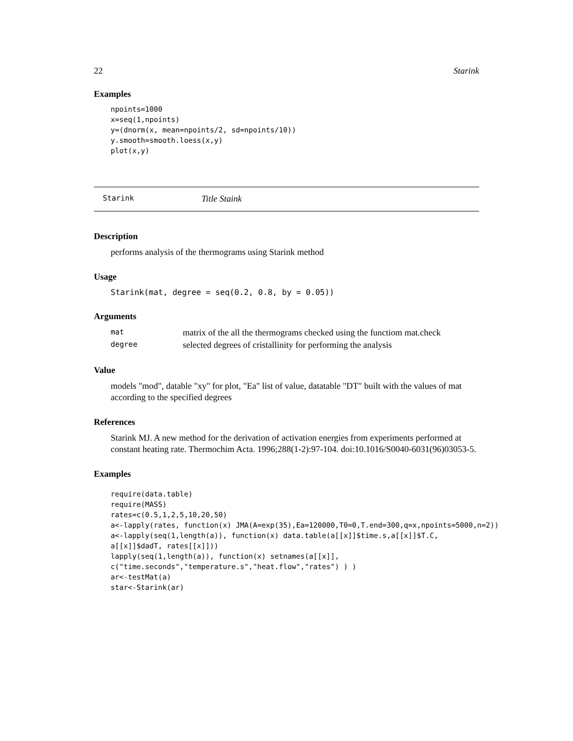22 Starink
Examples
npoints=1000
x=seq(1,npoints)
y=(dnorm(x, mean=npoints/2, sd=npoints/10))
y.smooth=smooth.loess(x,y)
plot(x,y)
Starink Title Staink
Description
performs analysis of the thermograms using Starink method
Usage
Starink(mat, degree = seq(0.2, 0.8, by = 0.05))
Arguments
| mat | matrix of the all the thermograms checked using the functiom mat.check |
| degree | selected degrees of cristallinity for performing the analysis |
Value
models "mod", datable "xy" for plot, "Ea" list of value, datatable "DT" built with the values of mat according to the specified degrees
References
Starink MJ. A new method for the derivation of activation energies from experiments performed at constant heating rate. Thermochim Acta. 1996;288(1-2):97-104. doi:10.1016/S0040-6031(96)03053-5.
Examples
require(data.table)
require(MASS)
rates=c(0.5,1,2,5,10,20,50)
a<-lapply(rates, function(x) JMA(A=exp(35),Ea=120000,T0=0,T.end=300,q=x,npoints=5000,n=2))
a<-lapply(seq(1,length(a)), function(x) data.table(a[[x]]$time.s,a[[x]]$T.C,
a[[x]]$dadT, rates[[x]]))
lapply(seq(1,length(a)), function(x) setnames(a[[x]],
c("time.seconds","temperature.s","heat.flow","rates") ) )
ar<-testMat(a)
star<-Starink(ar)